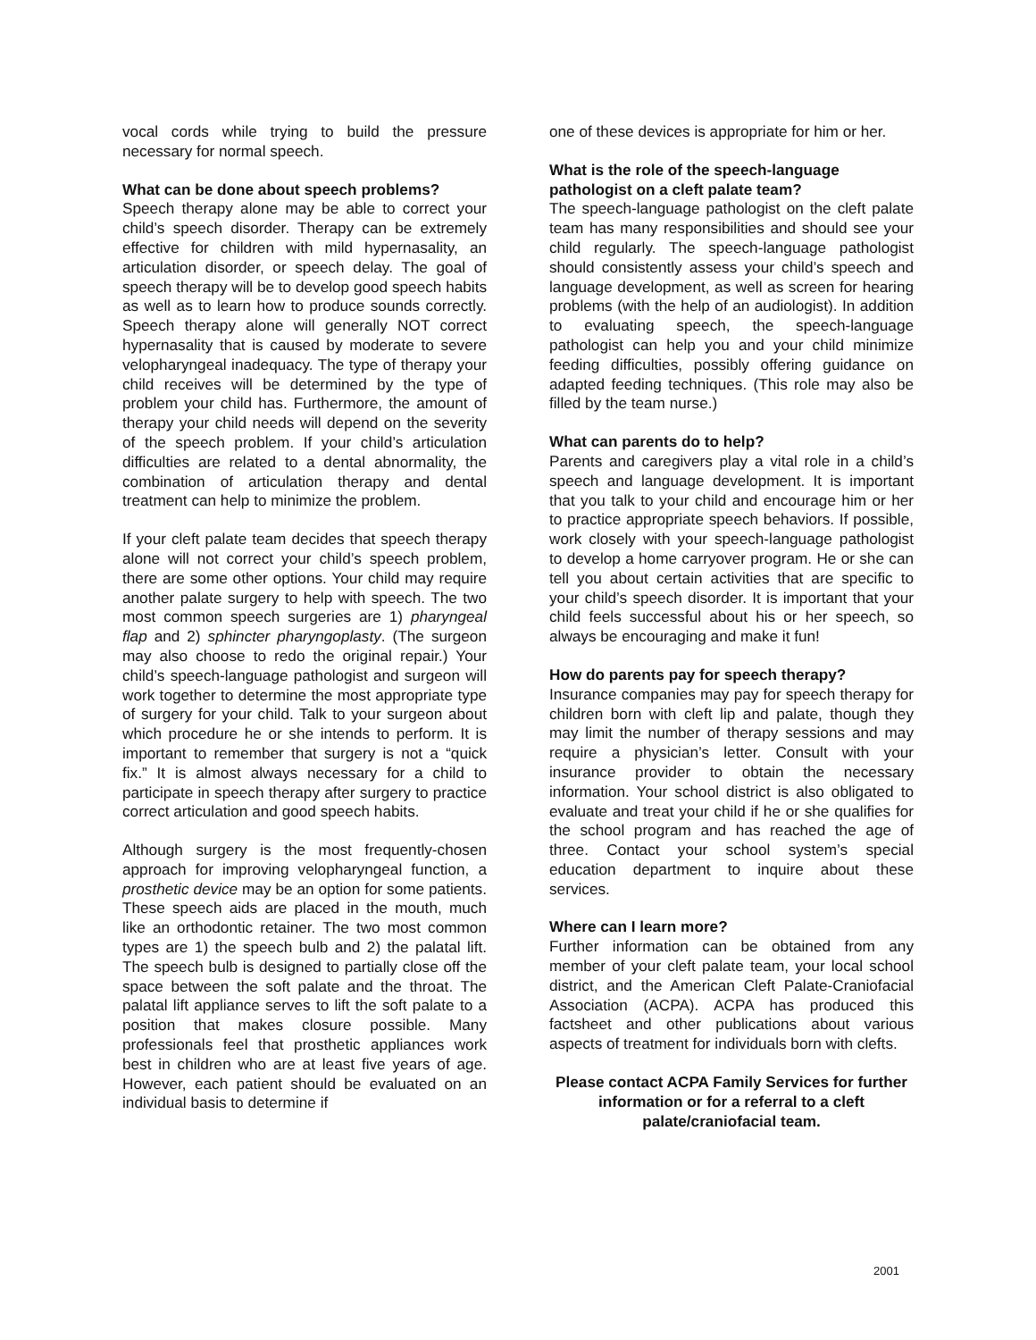vocal cords while trying to build the pressure necessary for normal speech.
What can be done about speech problems?
Speech therapy alone may be able to correct your child’s speech disorder. Therapy can be extremely effective for children with mild hypernasality, an articulation disorder, or speech delay. The goal of speech therapy will be to develop good speech habits as well as to learn how to produce sounds correctly. Speech therapy alone will generally NOT correct hypernasality that is caused by moderate to severe velopharyngeal inadequacy. The type of therapy your child receives will be determined by the type of problem your child has. Furthermore, the amount of therapy your child needs will depend on the severity of the speech problem. If your child’s articulation difficulties are related to a dental abnormality, the combination of articulation therapy and dental treatment can help to minimize the problem.
If your cleft palate team decides that speech therapy alone will not correct your child’s speech problem, there are some other options. Your child may require another palate surgery to help with speech. The two most common speech surgeries are 1) pharyngeal flap and 2) sphincter pharyngoplasty. (The surgeon may also choose to redo the original repair.) Your child’s speech-language pathologist and surgeon will work together to determine the most appropriate type of surgery for your child. Talk to your surgeon about which procedure he or she intends to perform. It is important to remember that surgery is not a “quick fix.” It is almost always necessary for a child to participate in speech therapy after surgery to practice correct articulation and good speech habits.
Although surgery is the most frequently-chosen approach for improving velopharyngeal function, a prosthetic device may be an option for some patients. These speech aids are placed in the mouth, much like an orthodontic retainer. The two most common types are 1) the speech bulb and 2) the palatal lift. The speech bulb is designed to partially close off the space between the soft palate and the throat. The palatal lift appliance serves to lift the soft palate to a position that makes closure possible. Many professionals feel that prosthetic appliances work best in children who are at least five years of age. However, each patient should be evaluated on an individual basis to determine if
one of these devices is appropriate for him or her.
What is the role of the speech-language pathologist on a cleft palate team?
The speech-language pathologist on the cleft palate team has many responsibilities and should see your child regularly. The speech-language pathologist should consistently assess your child’s speech and language development, as well as screen for hearing problems (with the help of an audiologist). In addition to evaluating speech, the speech-language pathologist can help you and your child minimize feeding difficulties, possibly offering guidance on adapted feeding techniques. (This role may also be filled by the team nurse.)
What can parents do to help?
Parents and caregivers play a vital role in a child’s speech and language development. It is important that you talk to your child and encourage him or her to practice appropriate speech behaviors. If possible, work closely with your speech-language pathologist to develop a home carryover program. He or she can tell you about certain activities that are specific to your child’s speech disorder. It is important that your child feels successful about his or her speech, so always be encouraging and make it fun!
How do parents pay for speech therapy?
Insurance companies may pay for speech therapy for children born with cleft lip and palate, though they may limit the number of therapy sessions and may require a physician’s letter. Consult with your insurance provider to obtain the necessary information. Your school district is also obligated to evaluate and treat your child if he or she qualifies for the school program and has reached the age of three. Contact your school system’s special education department to inquire about these services.
Where can I learn more?
Further information can be obtained from any member of your cleft palate team, your local school district, and the American Cleft Palate-Craniofacial Association (ACPA). ACPA has produced this factsheet and other publications about various aspects of treatment for individuals born with clefts.
Please contact ACPA Family Services for further information or for a referral to a cleft palate/craniofacial team.
2001